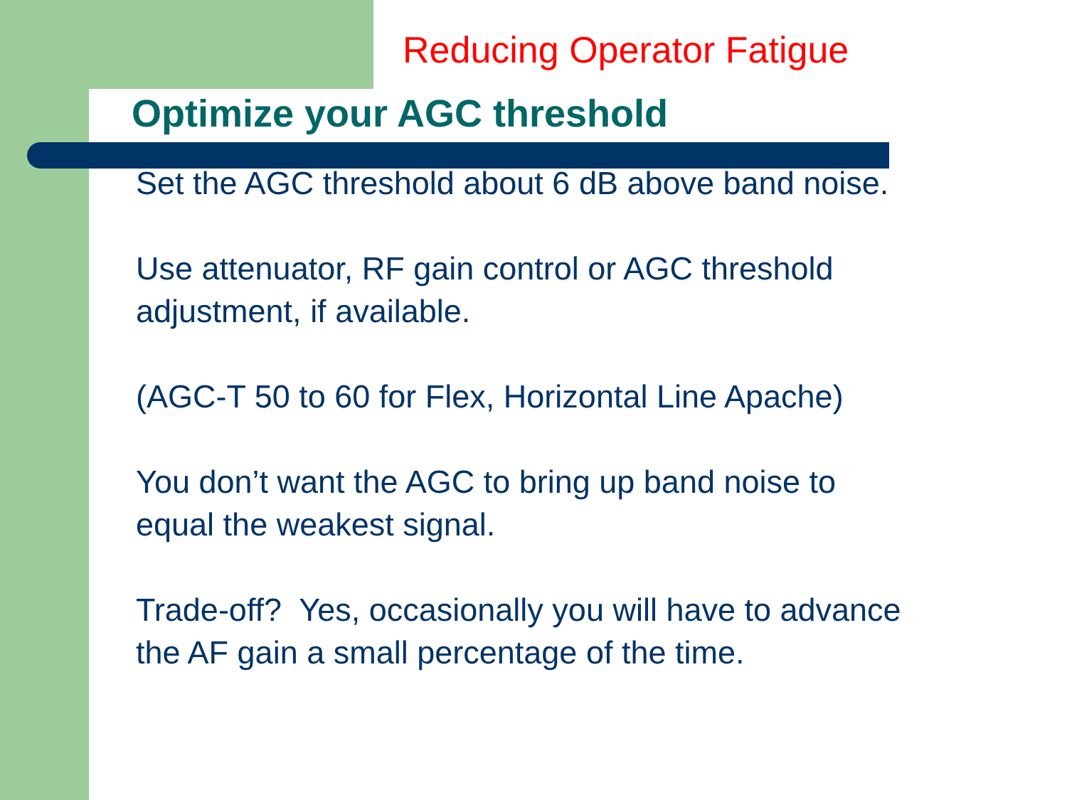Reducing Operator Fatigue
Optimize your AGC threshold
Set the AGC threshold about 6 dB above band noise.
Use attenuator, RF gain control or AGC threshold
adjustment, if available.
(AGC-T 50 to 60 for Flex, Horizontal Line Apache)
You don’t want the AGC to bring up band noise to
equal the weakest signal.
Trade-off? Yes, occasionally you will have to advance
the AF gain a small percentage of the time.